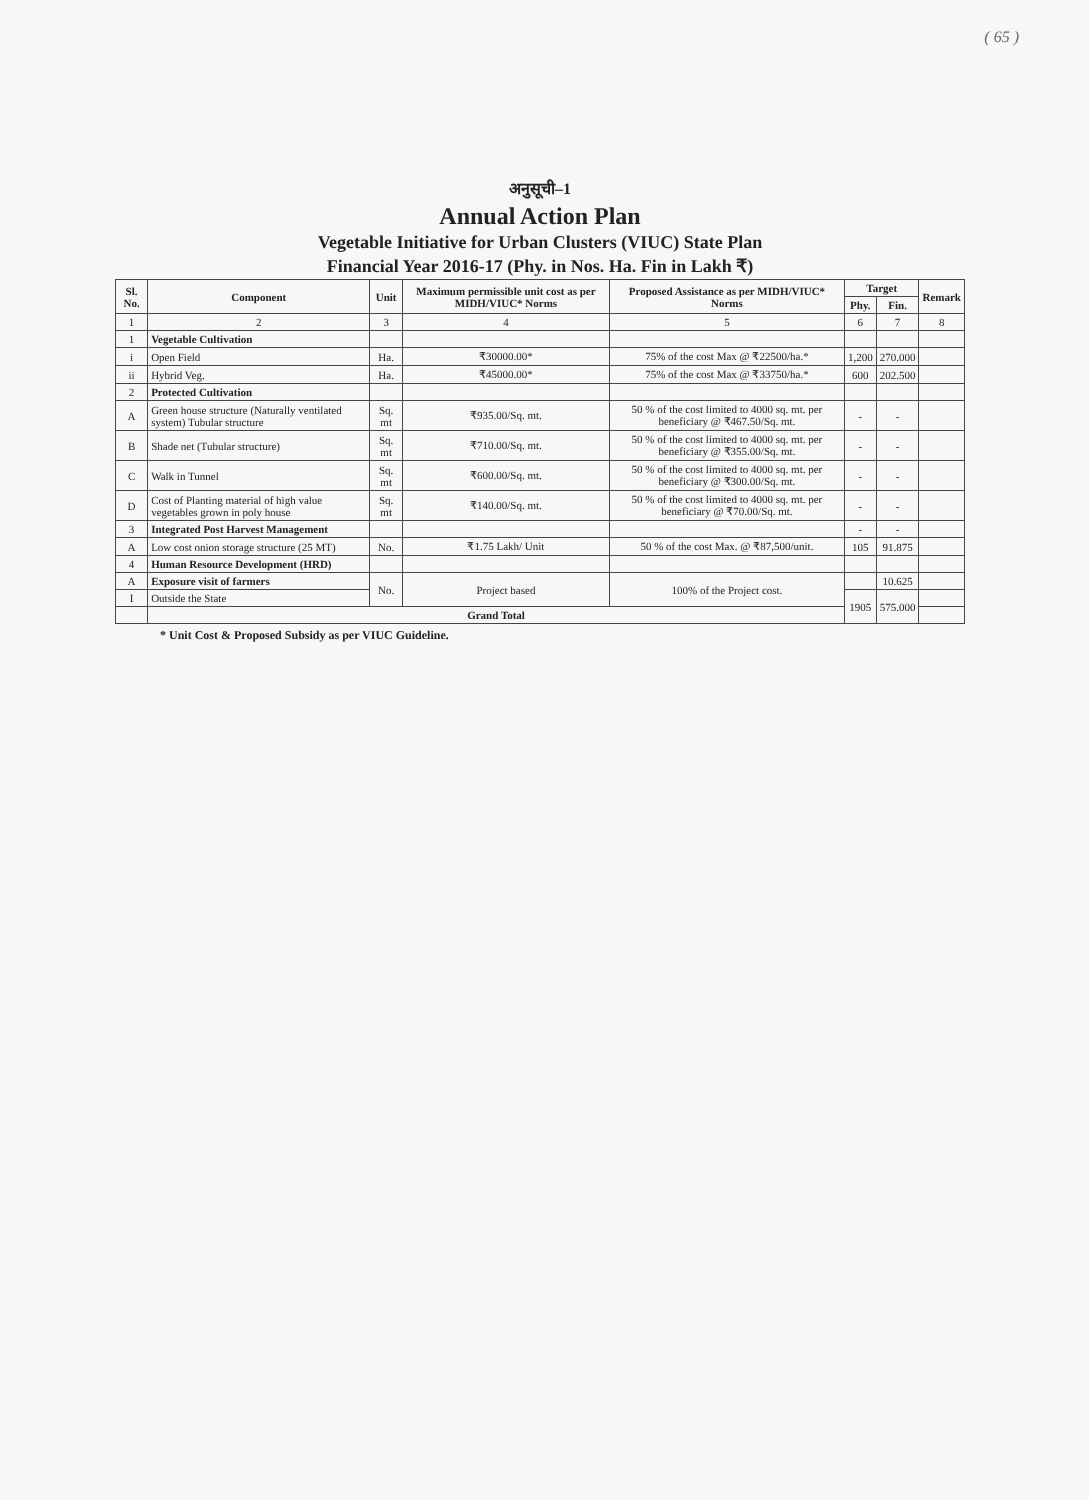( 65 )
अनुसूची–1
Annual Action Plan
Vegetable Initiative for Urban Clusters (VIUC) State Plan
Financial Year 2016-17 (Phy. in Nos. Ha. Fin in Lakh ₹)
| Sl. No. | Component | Unit | Maximum permissible unit cost as per MIDH/VIUC* Norms | Proposed Assistance as per MIDH/VIUC* Norms | Target | | Remark |
| --- | --- | --- | --- | --- | --- | --- | --- |
| | | | | | Phy. | Fin. | |
| 1 | 2 | 3 | 4 | 5 | 6 | 7 | 8 |
| 1 | Vegetable Cultivation | | | | | | |
| i | Open Field | Ha. | ₹30000.00* | 75% of the cost Max @ ₹22500/ha.* | 1,200 | 270.000 | |
| ii | Hybrid Veg. | Ha. | ₹45000.00* | 75% of the cost Max @ ₹33750/ha.* | 600 | 202.500 | |
| 2 | Protected Cultivation | | | | | | |
| A | Green house structure (Naturally ventilated system) Tubular structure | Sq. mt | ₹935.00/Sq. mt. | 50 % of the cost limited to 4000 sq. mt. per beneficiary @ ₹467.50/Sq. mt. | - | - | |
| B | Shade net (Tubular structure) | Sq. mt | ₹710.00/Sq. mt. | 50 % of the cost limited to 4000 sq. mt. per beneficiary @ ₹355.00/Sq. mt. | - | - | |
| C | Walk in Tunnel | Sq. mt | ₹600.00/Sq. mt. | 50 % of the cost limited to 4000 sq. mt. per beneficiary @ ₹300.00/Sq. mt. | - | - | |
| D | Cost of Planting material of high value vegetables grown in poly house | Sq. mt | ₹140.00/Sq. mt. | 50 % of the cost limited to 4000 sq. mt. per beneficiary @ ₹70.00/Sq. mt. | - | - | |
| 3 | Integrated Post Harvest Management | | | | - | - | |
| A | Low cost onion storage structure (25 MT) | No. | ₹1.75 Lakh/ Unit | 50 % of the cost Max. @ ₹87,500/unit. | 105 | 91.875 | |
| 4 | Human Resource Development (HRD) | | | | | | |
| A | Exposure visit of farmers | No. | Project based | 100% of the Project cost. | | 10.625 | |
| I | Outside the State | | | | 1905 | 575.000 | |
| | Grand Total | | | | | | |
* Unit Cost & Proposed Subsidy as per VIUC Guideline.